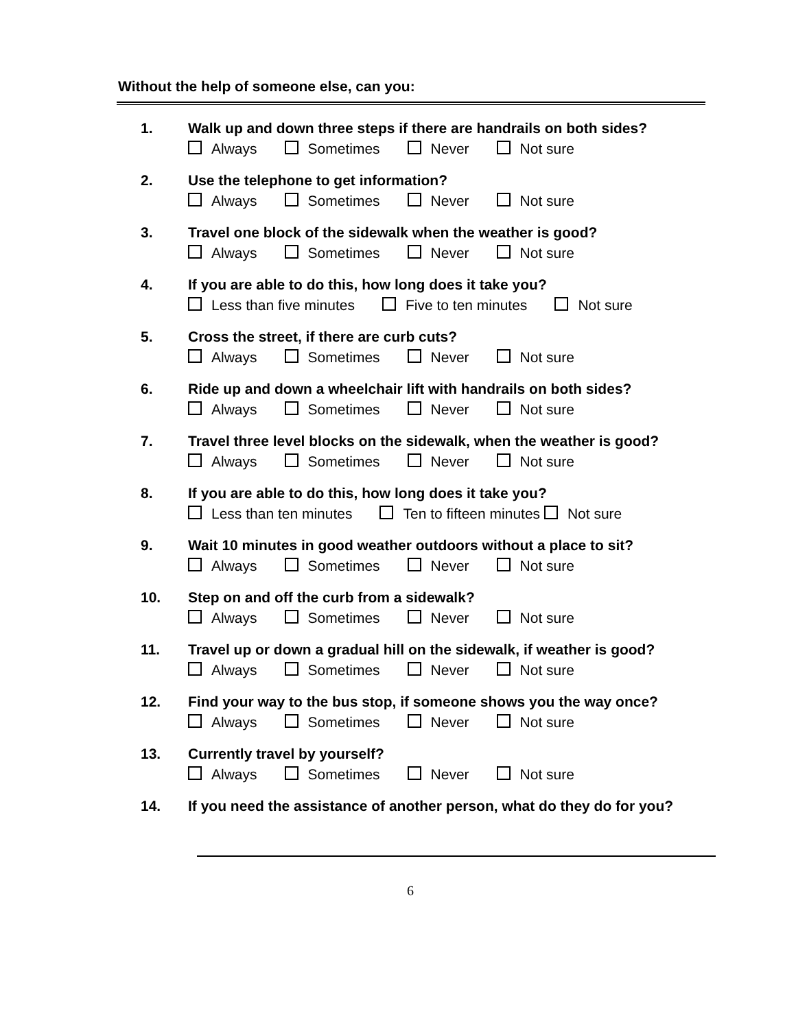Without the help of someone else, can you:
1. Walk up and down three steps if there are handrails on both sides?
Always Sometimes Never Not sure
2. Use the telephone to get information?
Always Sometimes Never Not sure
3. Travel one block of the sidewalk when the weather is good?
Always Sometimes Never Not sure
4. If you are able to do this, how long does it take you?
Less than five minutes Five to ten minutes Not sure
5. Cross the street, if there are curb cuts?
Always Sometimes Never Not sure
6. Ride up and down a wheelchair lift with handrails on both sides?
Always Sometimes Never Not sure
7. Travel three level blocks on the sidewalk, when the weather is good?
Always Sometimes Never Not sure
8. If you are able to do this, how long does it take you?
Less than ten minutes Ten to fifteen minutes Not sure
9. Wait 10 minutes in good weather outdoors without a place to sit?
Always Sometimes Never Not sure
10. Step on and off the curb from a sidewalk?
Always Sometimes Never Not sure
11. Travel up or down a gradual hill on the sidewalk, if weather is good?
Always Sometimes Never Not sure
12. Find your way to the bus stop, if someone shows you the way once?
Always Sometimes Never Not sure
13. Currently travel by yourself?
Always Sometimes Never Not sure
14. If you need the assistance of another person, what do they do for you?
6